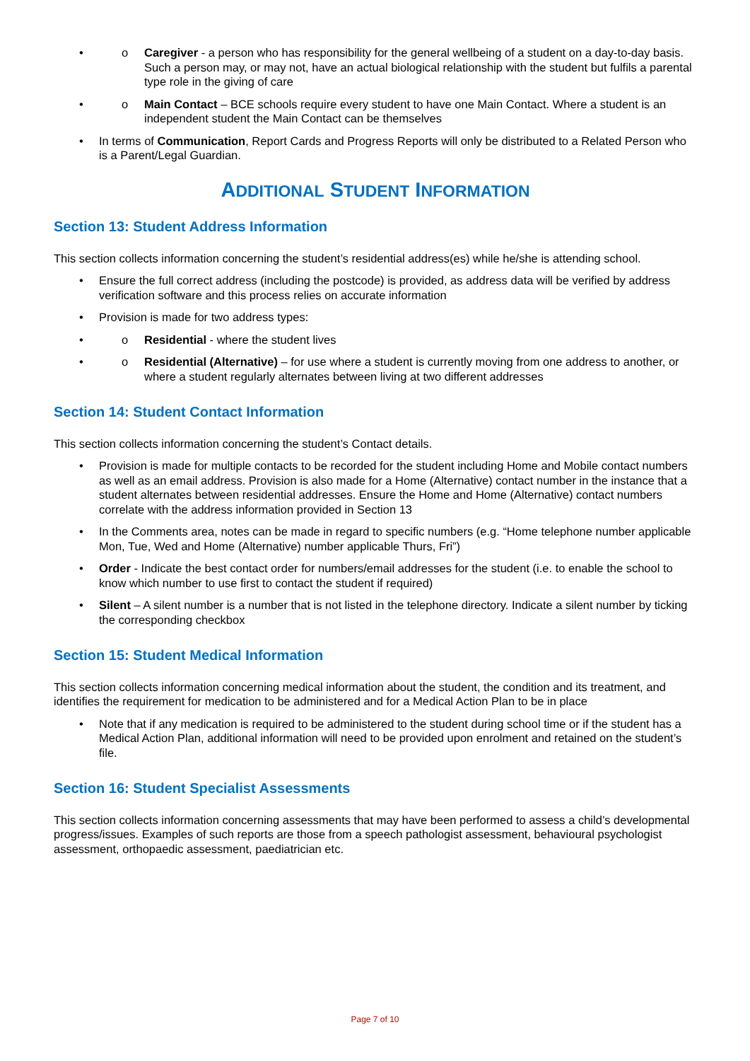o Caregiver - a person who has responsibility for the general wellbeing of a student on a day-to-day basis. Such a person may, or may not, have an actual biological relationship with the student but fulfils a parental type role in the giving of care
o Main Contact – BCE schools require every student to have one Main Contact. Where a student is an independent student the Main Contact can be themselves
In terms of Communication, Report Cards and Progress Reports will only be distributed to a Related Person who is a Parent/Legal Guardian.
ADDITIONAL STUDENT INFORMATION
Section 13: Student Address Information
This section collects information concerning the student’s residential address(es) while he/she is attending school.
Ensure the full correct address (including the postcode) is provided, as address data will be verified by address verification software and this process relies on accurate information
Provision is made for two address types:
o Residential - where the student lives
o Residential (Alternative) – for use where a student is currently moving from one address to another, or where a student regularly alternates between living at two different addresses
Section 14: Student Contact Information
This section collects information concerning the student’s Contact details.
Provision is made for multiple contacts to be recorded for the student including Home and Mobile contact numbers as well as an email address. Provision is also made for a Home (Alternative) contact number in the instance that a student alternates between residential addresses. Ensure the Home and Home (Alternative) contact numbers correlate with the address information provided in Section 13
In the Comments area, notes can be made in regard to specific numbers (e.g. “Home telephone number applicable Mon, Tue, Wed and Home (Alternative) number applicable Thurs, Fri”)
Order - Indicate the best contact order for numbers/email addresses for the student (i.e. to enable the school to know which number to use first to contact the student if required)
Silent – A silent number is a number that is not listed in the telephone directory. Indicate a silent number by ticking the corresponding checkbox
Section 15: Student Medical Information
This section collects information concerning medical information about the student, the condition and its treatment, and identifies the requirement for medication to be administered and for a Medical Action Plan to be in place
Note that if any medication is required to be administered to the student during school time or if the student has a Medical Action Plan, additional information will need to be provided upon enrolment and retained on the student’s file.
Section 16: Student Specialist Assessments
This section collects information concerning assessments that may have been performed to assess a child’s developmental progress/issues. Examples of such reports are those from a speech pathologist assessment, behavioural psychologist assessment, orthopaedic assessment, paediatrician etc.
Page 7 of 10